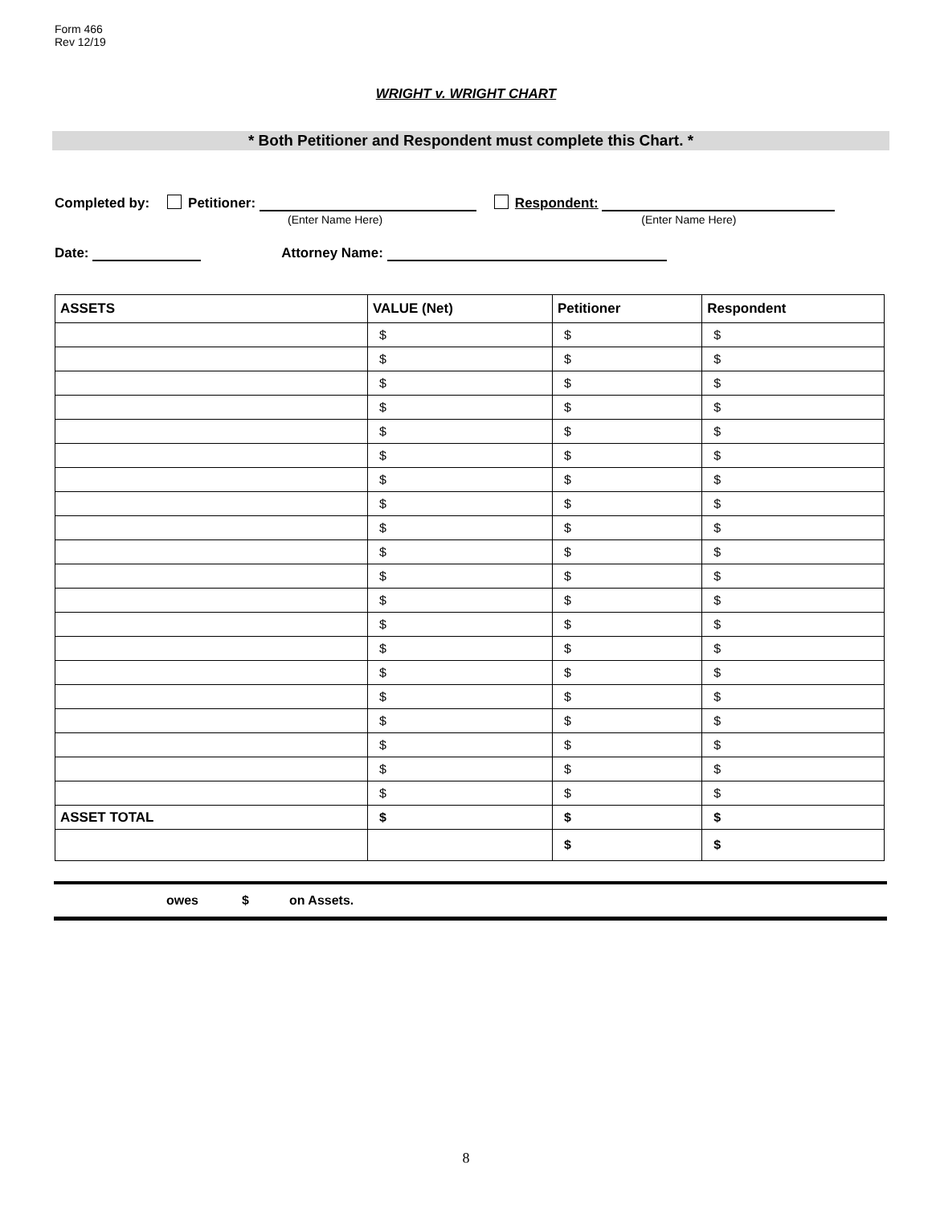Form 466
Rev 12/19
WRIGHT v. WRIGHT CHART
* Both Petitioner and Respondent must complete this Chart. *
Completed by: Petitioner: Respondent:
(Enter Name Here) (Enter Name Here)
Date: Attorney Name:
| ASSETS | VALUE (Net) | Petitioner | Respondent |
| --- | --- | --- | --- |
| | $ | $ | $ |
| | $ | $ | $ |
| | $ | $ | $ |
| | $ | $ | $ |
| | $ | $ | $ |
| | $ | $ | $ |
| | $ | $ | $ |
| | $ | $ | $ |
| | $ | $ | $ |
| | $ | $ | $ |
| | $ | $ | $ |
| | $ | $ | $ |
| | $ | $ | $ |
| | $ | $ | $ |
| | $ | $ | $ |
| | $ | $ | $ |
| | $ | $ | $ |
| | $ | $ | $ |
| | $ | $ | $ |
| | $ | $ | $ |
| ASSET TOTAL | $ | $ | $ |
| | | $ | $ |
owes $ on Assets.
8